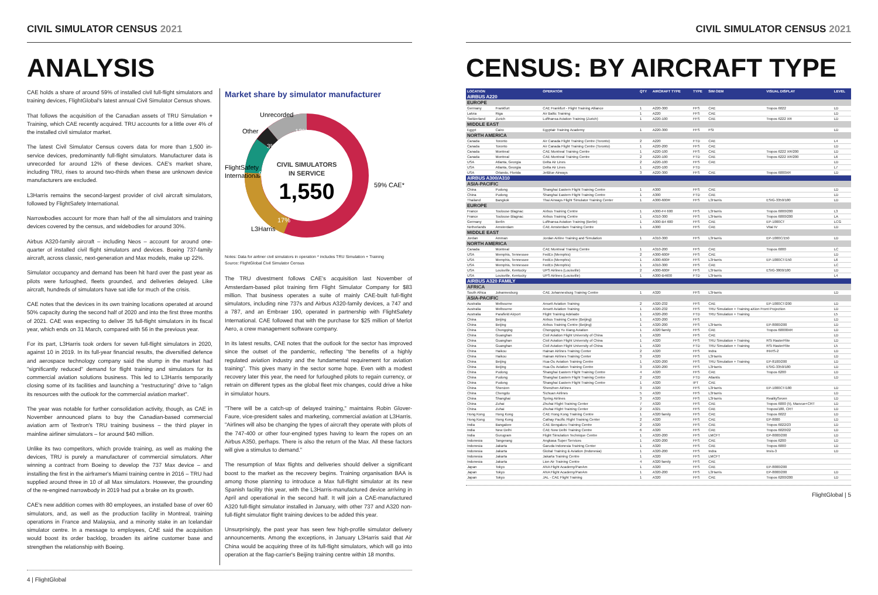CIVIL SIMULATOR CENSUS 2021
ANALYSIS
CAE holds a share of around 59% of installed civil full-flight simulators and training devices, FlightGlobal's latest annual Civil Simulator Census shows.
That follows the acquisition of the Canadian assets of TRU Simulation + Training, which CAE recently acquired. TRU accounts for a little over 4% of the installed civil simulator market.
The latest Civil Simulator Census covers data for more than 1,500 in-service devices, predominantly full-flight simulators. Manufacturer data is unrecorded for around 12% of these devices. CAE's market share, including TRU, rises to around two-thirds when these are unknown device manufacturers are excluded.
L3Harris remains the second-largest provider of civil aircraft simulators, followed by FlightSafety International.
Narrowbodies account for more than half of the all simulators and training devices covered by the census, and widebodies for around 30%.
Airbus A320-family aircraft – including Neos – account for around one-quarter of installed civil flight simulators and devices. Boeing 737-family aircraft, across classic, next-generation and Max models, make up 22%.
Simulator occupancy and demand has been hit hard over the past year as pilots were furloughed, fleets grounded, and deliveries delayed. Like aircraft, hundreds of simulators have sat idle for much of the crisis.
CAE notes that the devices in its own training locations operated at around 50% capacity during the second half of 2020 and into the first three months of 2021. CAE was expecting to deliver 35 full-flight simulators in its fiscal year, which ends on 31 March, compared with 56 in the previous year.
For its part, L3Harris took orders for seven full-flight simulators in 2020, against 10 in 2019. In its full-year financial results, the diversified defence and aerospace technology company said the slump in the market had "significantly reduced" demand for flight training and simulators for its commercial aviation solutions business. This led to L3Harris temporarily closing some of its facilities and launching a "restructuring" drive to "align its resources with the outlook for the commercial aviation market".
The year was notable for further consolidation activity, though, as CAE in November announced plans to buy the Canadian-based commercial aviation arm of Textron's TRU training business – the third player in mainline airliner simulators – for around $40 million.
Unlike its two competitors, which provide training, as well as making the devices, TRU is purely a manufacturer of commercial simulators. After winning a contract from Boeing to develop the 737 Max device – and installing the first in the airframer's Miami training centre in 2016 – TRU had supplied around three in 10 of all Max simulators. However, the grounding of the re-engined narrowbody in 2019 had put a brake on its growth.
CAE's new addition comes with 80 employees, an installed base of over 60 simulators, and, as well as the production facility in Montreal, training operations in France and Malaysia, and a minority stake in an Icelandair simulator centre. In a message to employees, CAE said the acquisition would boost its order backlog, broaden its airline customer base and strengthen the relationship with Boeing.
Market share by simulator manufacturer
CIVIL SIMULATORS
IN SERVICE
1,550
Unrecorded
12%
Other
3%
FlightSafety
International
9%
L3Harris
17%
59% CAE*
Notes: Data for airliner civil simulators in operation * includes TRU Simulation + Training
Source: FlightGlobal Civil Simulator Census
The TRU divestment follows CAE's acquisition last November of Amsterdam-based pilot training firm Flight Simulator Company for $83 million. That business operates a suite of mainly CAE-built full-flight simulators, including nine 737s and Airbus A320-family devices, a 747 and a 787, and an Embraer 190, operated in partnership with FlightSafety International. CAE followed that with the purchase for $25 million of Merlot Aero, a crew management software company.
In its latest results, CAE notes that the outlook for the sector has improved since the outset of the pandemic, reflecting "the benefits of a highly regulated aviation industry and the fundamental requirement for aviation training". This gives many in the sector some hope. Even with a modest recovery later this year, the need for furloughed pilots to regain currency, or retrain on different types as the global fleet mix changes, could drive a hike in simulator hours.
"There will be a catch-up of delayed training," maintains Robin Glover-Faure, vice-president sales and marketing, commercial aviation at L3Harris. "Airlines will also be changing the types of aircraft they operate with pilots of the 747-400 or other four-engined types having to learn the ropes on an Airbus A350, perhaps. There is also the return of the Max. All these factors will give a stimulus to demand."
The resumption of Max flights and deliveries should deliver a significant boost to the market as the recovery begins. Training organisation BAA is among those planning to introduce a Max full-flight simulator at its new Spanish facility this year, with the L3Harris-manufactured device arriving in April and operational in the second half. It will join a CAE-manufactured A320 full-flight simulator installed in January, with other 737 and A320 non-full-flight simulator flight training devices to be added this year.
Unsurprisingly, the past year has seen few high-profile simulator delivery announcements. Among the exceptions, in January L3Harris said that Air China would be acquiring three of its full-flight simulators, which will go into operation at the flag-carrier's Beijing training centre within 18 months.
4 | FlightGlobal
CIVIL SIMULATOR CENSUS 2021
CENSUS: BY AIRCRAFT TYPE
| LOCATION | | OPERATOR | QTY | AIRCRAFT TYPE | TYPE | SIM OEM | VISUAL DISPLAY | LEVEL |
| --- | --- | --- | --- | --- | --- | --- | --- | --- |
| AIRBUS A220 | | | | | | | | |
| EUROPE | | | | | | | | |
| Germany | Frankfurt | CAE Frankfurt - Flight Training Alliance | 1 | A220-300 | FFS | CAE | Tropos 6022 | LD |
| Latvia | Riga | Air Baltic Training | 1 | A220 | FFS | CAE | | LD |
| Switzerland | Zurich | Lufthansa Aviation Training (Zurich) | 1 | A220-100 | FFS | CAE | Tropos 6222 XR | LD |
| MIDDLE EAST | | | | | | | | |
| Egypt | Cairo | Egyptair Training Academy | 1 | A220-300 | FFS | FSI | | LD |
| NORTH AMERICA | | | | | | | | |
| Canada | Toronto | Air Canada Flight Training Centre (Toronto) | 2 | A220 | FTD | CAE | | L4 |
| Canada | Toronto | Air Canada Flight Training Centre (Toronto) | 1 | A220-200 | FFS | CAE | | LD |
| Canada | Montreal | CAE Montreal Training Centre | 1 | A220-100 | FFS | CAE | Tropos 6222 XR/200 | LD |
| Canada | Montreal | CAE Montreal Training Centre | 2 | A220-100 | FTD | CAE | Tropos 6222 XR/200 | L6 |
| USA | Atlanta, Georgia | Delta Air Lines | 2 | A220-100 | FFS | CAE | | LD |
| USA | Atlanta, Georgia | Delta Air Lines | 1 | A220-100 | FTD | | | L7 |
| USA | Orlando, Florida | JetBlue Airways | 3 | A220-300 | FFS | CAE | Tropos 6000XR | LD |
| AIRBUS A300/A310 | | | | | | | | |
| ASIA-PACIFIC | | | | | | | | |
| China | Pudong | Shanghai Eastern Flight Training Centre | 1 | A300 | FFS | CAE | | LD |
| China | Pudong | Shanghai Eastern Flight Training Centre | 1 | A300 | FTD | CAE | | LD |
| Thailand | Bangkok | Thai Airways Flight Simulator Training Center | 1 | A300-600R | FFS | L3Harris | ESIG-3350/180 | LD |
| EUROPE | | | | | | | | |
| France | Toulouse Blagnac | Airbus Training Centre | 1 | A300-F4 600 | FFS | L3Harris | Tropos 6000/200 | L3 |
| France | Toulouse Blagnac | Airbus Training Centre | 1 | A310-300 | FFS | L3Harris | Tropos 6000/200 | LA |
| Germany | Berlin | Lufthansa Aviation Training (Berlin) | 1 | A300-B4 600 | FFS | CAE | EP-1000CT | LCG |
| Netherlands | Amsterdam | CAE Amsterdam Training Centre | 1 | A300 | FFS | CAE | Vital IV | LD |
| MIDDLE EAST | | | | | | | | |
| Jordan | Amman | Jordan Airline Training and Simulation | 1 | A310-300 | FFS | L3Harris | EP-1000C/150 | LD |
| NORTH AMERICA | | | | | | | | |
| Canada | Montreal | CAE Montreal Training Centre | 1 | A310-200 | FFS | CAE | Tropos 6000 | LC |
| USA | Memphis, Tennessee | FedEx (Memphis) | 2 | A300-600F | FFS | CAE | | LD |
| USA | Memphis, Tennessee | FedEx (Memphis) | 1 | A300-600F | FFS | L3Harris | EP-1000CT/150 | L6 |
| USA | Memphis, Tennessee | FedEx (Memphis) | 1 | A310-300 | FFS | CAE | | LC |
| USA | Louisville, Kentucky | UPS Airlines (Louisville) | 2 | A300-600F | FFS | L3Harris | ESIG-3800/180 | LD |
| USA | Louisville, Kentucky | UPS Airlines (Louisville) | 1 | A300-B4600 | FTD | L3Harris | | L4 |
| AIRBUS A320 FAMILY | | | | | | | | |
| AFRICA | | | | | | | | |
| South Africa | Johannesburg | CAE Johannesburg Training Centre | 1 | A320 | FFS | L3Harris | | LD |
| ASIA-PACIFIC | | | | | | | | |
| Australia | Melbourne | Ansett Aviation Training | 2 | A320-232 | FFS | CAE | EP-1000CT/200 | LD |
| Australia | Melbourne | Ansett Aviation Training | 1 | A320-232 | FFS | TRU Simulation + Training aXion Front Projection | | LD |
| Australia | Parafield Airport | Flight Training Adelaide | 1 | A320-200 | FTD | TRU Simulation + Training | | L5 |
| China | Beijing | Airbus Training Centre (Beijing) | 1 | A320-200 | FFS | | | LD |
| China | Beijing | Airbus Training Centre (Beijing) | 1 | A320-200 | FFS | L3Harris | EP-8000/200 | LD |
| China | Chongqing | Chongqing Yu Xiang Aviation | 1 | A320 family | FFS | CAE | Tropos 60000XR | LD |
| China | Guanghan | Civil Aviation Flight University of China | 1 | A320 | FFS | CAE | | LD |
| China | Guanghan | Civil Aviation Flight University of China | 1 | A320 | FFS | TRU Simulation + Training | RSi RasterFlite | LD |
| China | Guanghan | Civil Aviation Flight University of China | 1 | A320 | FTD | TRU Simulation + Training | RSi RasterFlite | L5 |
| China | Haikou | Hainan Airlines Training Center | 2 | A320 | FFS | Indra | INVIS-2 | LD |
| China | Haikou | Hainan Airlines Training Center | 3 | A320 | FFS | L3Harris | | LD |
| China | Beijing | Hua-Ou Aviation Training Centre | 1 | A320-200 | FFS | TRU Simulation + Training | EP-8100/200 | LD |
| China | Beijing | Hua-Ou Aviation Training Centre | 3 | A320-200 | FFS | L3Harris | ESIG-3350/180 | LD |
| China | Pudong | Shanghai Eastern Flight Training Centre | 4 | A320 | FFS | CAE | Tropos 6200 | LD |
| China | Pudong | Shanghai Eastern Flight Training Centre | 2 | A320 | FTD | Atlantis | | LD |
| China | Pudong | Shanghai Eastern Flight Training Centre | 1 | A320 | IPT | CAE | | |
| China | Shenzen | Shenzhen Airlines | 3 | A320 | FFS | L3Harris | EP-1000CT/180 | LD |
| China | Chengdu | Sichuan Airlines | 5 | A320 | FFS | L3Harris | | LD |
| China | Shanghai | Spring Airlines | 3 | A320 | FFS | L3Harris | RealitySeven | LD |
| China | Zuhai | Zhuhai Flight Training Center | 7 | A320 | FFS | CAE | Tropos 6000 (5), Maxvue+CRT | LD |
| China | Zuhai | Zhuhai Flight Training Center | 2 | A321 | FFS | CAE | Tropos/180, CRT | LD |
| Hong Kong | Hong Kong | CAE Hong Kong Training Centre | 1 | A320 family | FFS | CAE | Tropos 6022 | LD |
| Hong Kong | Hong Kong | Cathay Pacific Flight Training Center | 2 | A320 | FFS | CAE | EP-8000 | LD |
| India | Bangalore | CAE Bengaluru Training Centre | 2 | A320 | FFS | CAE | Tropos 6022/23 | LD |
| India | New Delhi | CAE New Delhi Training Centre | 6 | A320 | FFS | CAE | Tropos 6020/22 | LD |
| India | Gurugram | Flight Simulation Technique Centre | 1 | A320-200 | FFS | LMCFT | EP-8000/200 | LD |
| Indonesia | Tangerang | Angkasa Super Services | 1 | A320-200 | FFS | CAE | Tropos 6200 | LD |
| Indonesia | Jakarta | Garuda Indonesia Training Center | 1 | A320 | FFS | CAE | Tropos 6000 | LD |
| Indonesia | Jakarta | Global Training & Aviation (Indonesia) | 1 | A320-200 | FFS | Indra | Invis-3 | LD |
| Indonesia | Jakarta | Jakarta Training Centre | 1 | A320 | FFS | LMCFT | | |
| Indonesia | Jakarta | Lion Air Training Centre | 4 | A320 family | FFS | CAE | | |
| Japan | Tokyo | ANA Flight Academy/PanAm | 1 | A320 | FFS | CAE | EP-8000/200 | |
| Japan | Tokyo | ANA Flight Academy/PanAm | 1 | A320-200 | FFS | L3Harris | EP-8000/200 | LD |
| Japan | Tokyo | JAL - CAE Flight Training | 1 | A320 | FFS | CAE | Tropos 6200/200 | LD |
FlightGlobal | 5